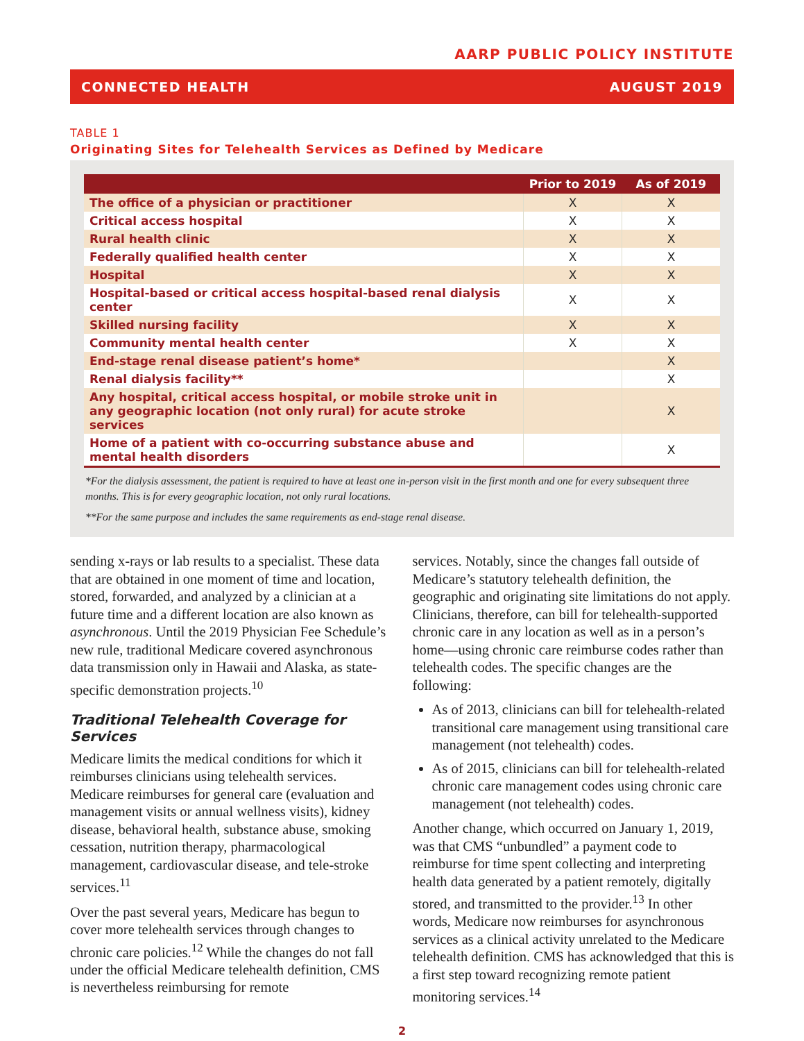AARP PUBLIC POLICY INSTITUTE
CONNECTED HEALTH AUGUST 2019
TABLE 1
Originating Sites for Telehealth Services as Defined by Medicare
| | Prior to 2019 | As of 2019 |
| --- | --- | --- |
| The office of a physician or practitioner | X | X |
| Critical access hospital | X | X |
| Rural health clinic | X | X |
| Federally qualified health center | X | X |
| Hospital | X | X |
| Hospital-based or critical access hospital-based renal dialysis center | X | X |
| Skilled nursing facility | X | X |
| Community mental health center | X | X |
| End-stage renal disease patient’s home* | | X |
| Renal dialysis facility** | | X |
| Any hospital, critical access hospital, or mobile stroke unit in any geographic location (not only rural) for acute stroke services | | X |
| Home of a patient with co-occurring substance abuse and mental health disorders | | X |
*For the dialysis assessment, the patient is required to have at least one in-person visit in the first month and one for every subsequent three months. This is for every geographic location, not only rural locations.
**For the same purpose and includes the same requirements as end-stage renal disease.
sending x-rays or lab results to a specialist. These data that are obtained in one moment of time and location, stored, forwarded, and analyzed by a clinician at a future time and a different location are also known as asynchronous. Until the 2019 Physician Fee Schedule’s new rule, traditional Medicare covered asynchronous data transmission only in Hawaii and Alaska, as state-specific demonstration projects.<sup>10</sup>
Traditional Telehealth Coverage for Services
Medicare limits the medical conditions for which it reimburses clinicians using telehealth services. Medicare reimburses for general care (evaluation and management visits or annual wellness visits), kidney disease, behavioral health, substance abuse, smoking cessation, nutrition therapy, pharmacological management, cardiovascular disease, and tele-stroke services.<sup>11</sup>
Over the past several years, Medicare has begun to cover more telehealth services through changes to chronic care policies.<sup>12</sup> While the changes do not fall under the official Medicare telehealth definition, CMS is nevertheless reimbursing for remote
services. Notably, since the changes fall outside of Medicare’s statutory telehealth definition, the geographic and originating site limitations do not apply. Clinicians, therefore, can bill for telehealth-supported chronic care in any location as well as in a person’s home—using chronic care reimburse codes rather than telehealth codes. The specific changes are the following:
As of 2013, clinicians can bill for telehealth-related transitional care management using transitional care management (not telehealth) codes.
As of 2015, clinicians can bill for telehealth-related chronic care management codes using chronic care management (not telehealth) codes.
Another change, which occurred on January 1, 2019, was that CMS “unbundled” a payment code to reimburse for time spent collecting and interpreting health data generated by a patient remotely, digitally stored, and transmitted to the provider.<sup>13</sup> In other words, Medicare now reimburses for asynchronous services as a clinical activity unrelated to the Medicare telehealth definition. CMS has acknowledged that this is a first step toward recognizing remote patient monitoring services.<sup>14</sup>
2